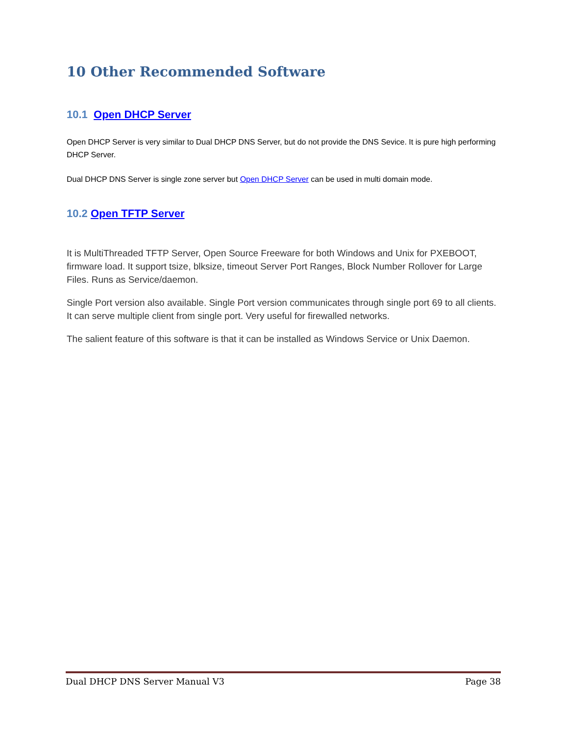10 Other Recommended Software
10.1 Open DHCP Server
Open DHCP Server is very similar to Dual DHCP DNS Server, but do not provide the DNS Sevice. It is pure high performing DHCP Server.
Dual DHCP DNS Server is single zone server but Open DHCP Server can be used in multi domain mode.
10.2 Open TFTP Server
It is MultiThreaded TFTP Server, Open Source Freeware for both Windows and Unix for PXEBOOT, firmware load. It support tsize, blksize, timeout Server Port Ranges, Block Number Rollover for Large Files. Runs as Service/daemon.
Single Port version also available. Single Port version communicates through single port 69 to all clients. It can serve multiple client from single port. Very useful for firewalled networks.
The salient feature of this software is that it can be installed as Windows Service or Unix Daemon.
Dual DHCP DNS Server Manual V3 Page 38